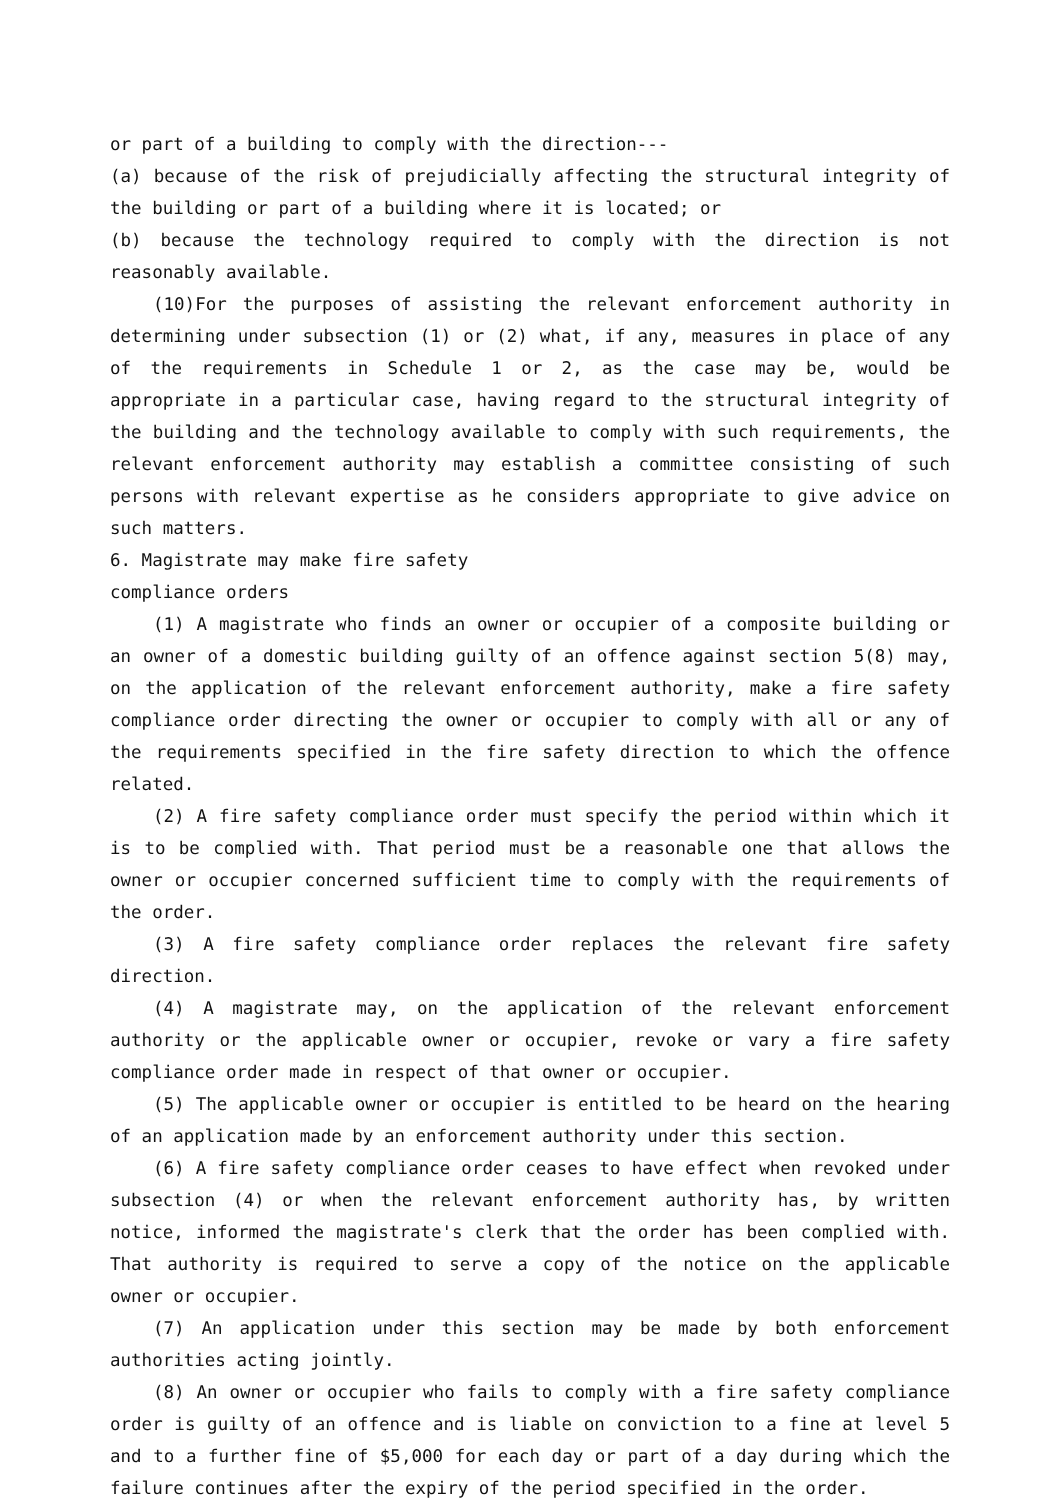or part of a building to comply with the direction---
(a) because of the risk of prejudicially affecting the structural integrity of the building or part of a building where it is located; or
(b) because the technology required to comply with the direction is not reasonably available.
(10)For the purposes of assisting the relevant enforcement authority in determining under subsection (1) or (2) what, if any, measures in place of any of the requirements in Schedule 1 or 2, as the case may be, would be appropriate in a particular case, having regard to the structural integrity of the building and the technology available to comply with such requirements, the relevant enforcement authority may establish a committee consisting of such persons with relevant expertise as he considers appropriate to give advice on such matters.
6. Magistrate may make fire safety
compliance orders
(1) A magistrate who finds an owner or occupier of a composite building or an owner of a domestic building guilty of an offence against section 5(8) may, on the application of the relevant enforcement authority, make a fire safety compliance order directing the owner or occupier to comply with all or any of the requirements specified in the fire safety direction to which the offence related.
(2) A fire safety compliance order must specify the period within which it is to be complied with. That period must be a reasonable one that allows the owner or occupier concerned sufficient time to comply with the requirements of the order.
(3) A fire safety compliance order replaces the relevant fire safety direction.
(4) A magistrate may, on the application of the relevant enforcement authority or the applicable owner or occupier, revoke or vary a fire safety compliance order made in respect of that owner or occupier.
(5) The applicable owner or occupier is entitled to be heard on the hearing of an application made by an enforcement authority under this section.
(6) A fire safety compliance order ceases to have effect when revoked under subsection (4) or when the relevant enforcement authority has, by written notice, informed the magistrate's clerk that the order has been complied with. That authority is required to serve a copy of the notice on the applicable owner or occupier.
(7) An application under this section may be made by both enforcement authorities acting jointly.
(8) An owner or occupier who fails to comply with a fire safety compliance order is guilty of an offence and is liable on conviction to a fine at level 5 and to a further fine of $5,000 for each day or part of a day during which the failure continues after the expiry of the period specified in the order.